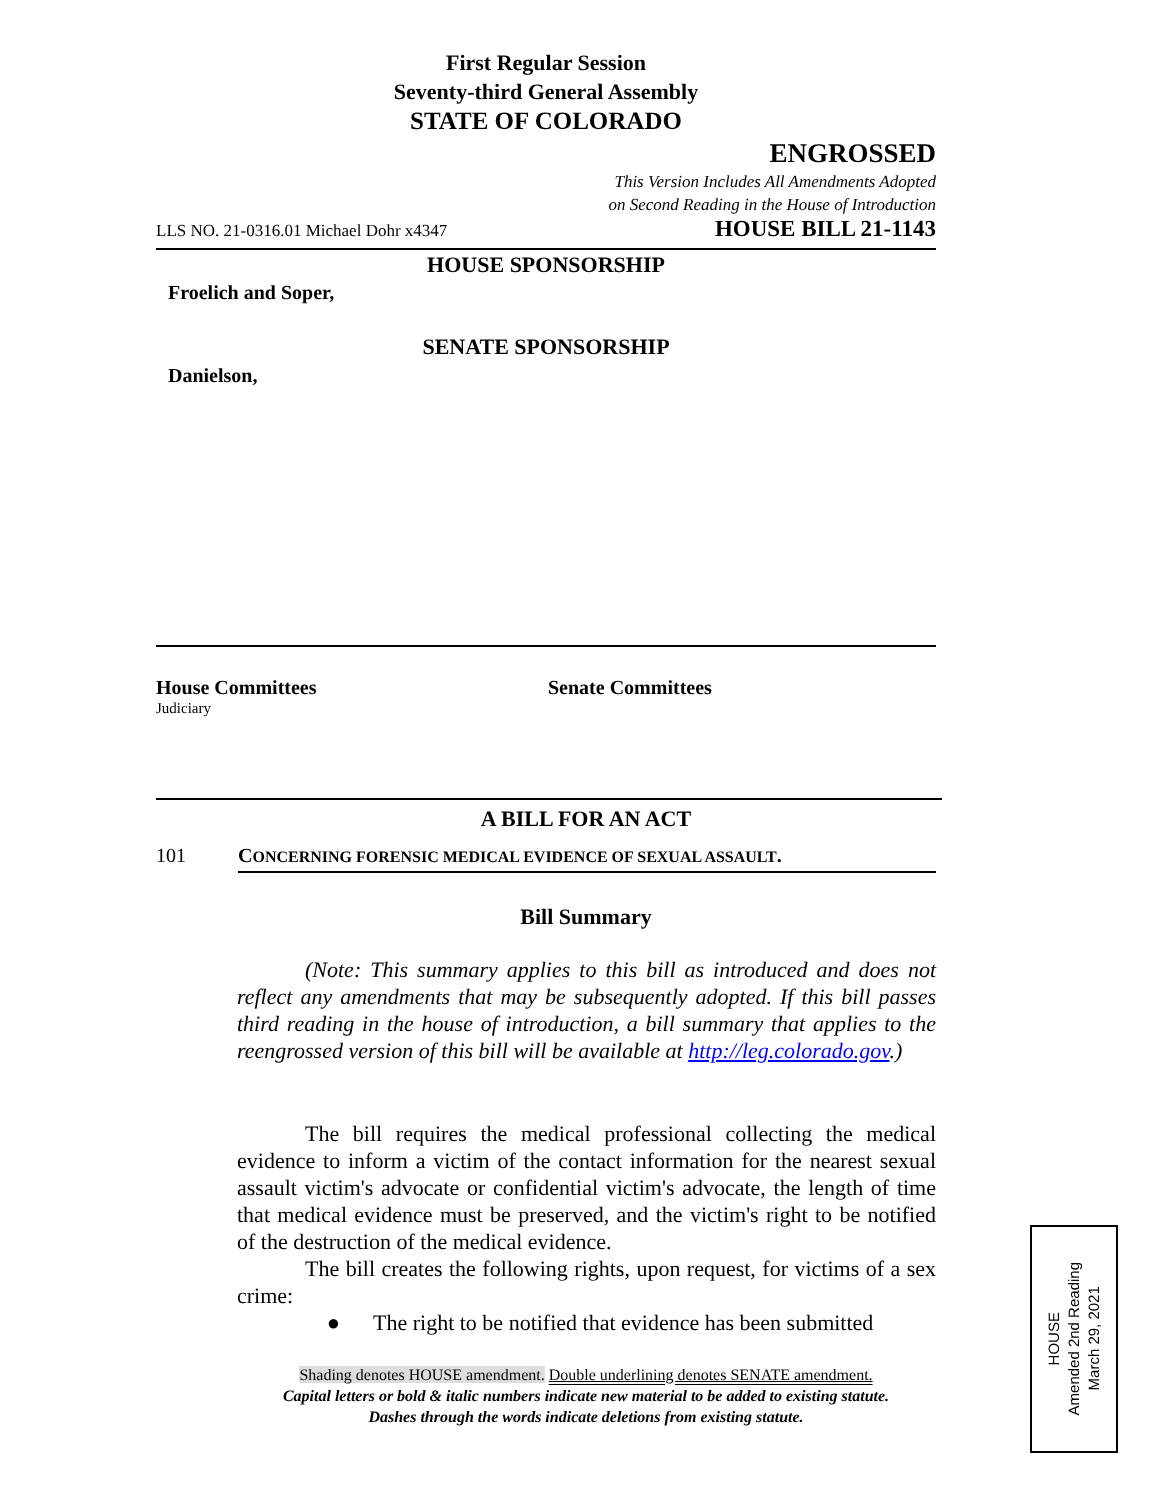First Regular Session
Seventy-third General Assembly
STATE OF COLORADO
ENGROSSED
This Version Includes All Amendments Adopted
on Second Reading in the House of Introduction
LLS NO. 21-0316.01 Michael Dohr x4347 HOUSE BILL 21-1143
HOUSE SPONSORSHIP
Froelich and Soper,
SENATE SPONSORSHIP
Danielson,
House Committees
Judiciary
Senate Committees
A BILL FOR AN ACT
101 CONCERNING FORENSIC MEDICAL EVIDENCE OF SEXUAL ASSAULT.
Bill Summary
(Note: This summary applies to this bill as introduced and does not reflect any amendments that may be subsequently adopted. If this bill passes third reading in the house of introduction, a bill summary that applies to the reengrossed version of this bill will be available at http://leg.colorado.gov.)
The bill requires the medical professional collecting the medical evidence to inform a victim of the contact information for the nearest sexual assault victim's advocate or confidential victim's advocate, the length of time that medical evidence must be preserved, and the victim's right to be notified of the destruction of the medical evidence.
The bill creates the following rights, upon request, for victims of a sex crime:
● The right to be notified that evidence has been submitted
Shading denotes HOUSE amendment. Double underlining denotes SENATE amendment.
Capital letters or bold & italic numbers indicate new material to be added to existing statute.
Dashes through the words indicate deletions from existing statute.
HOUSE
Amended 2nd Reading
March 29, 2021